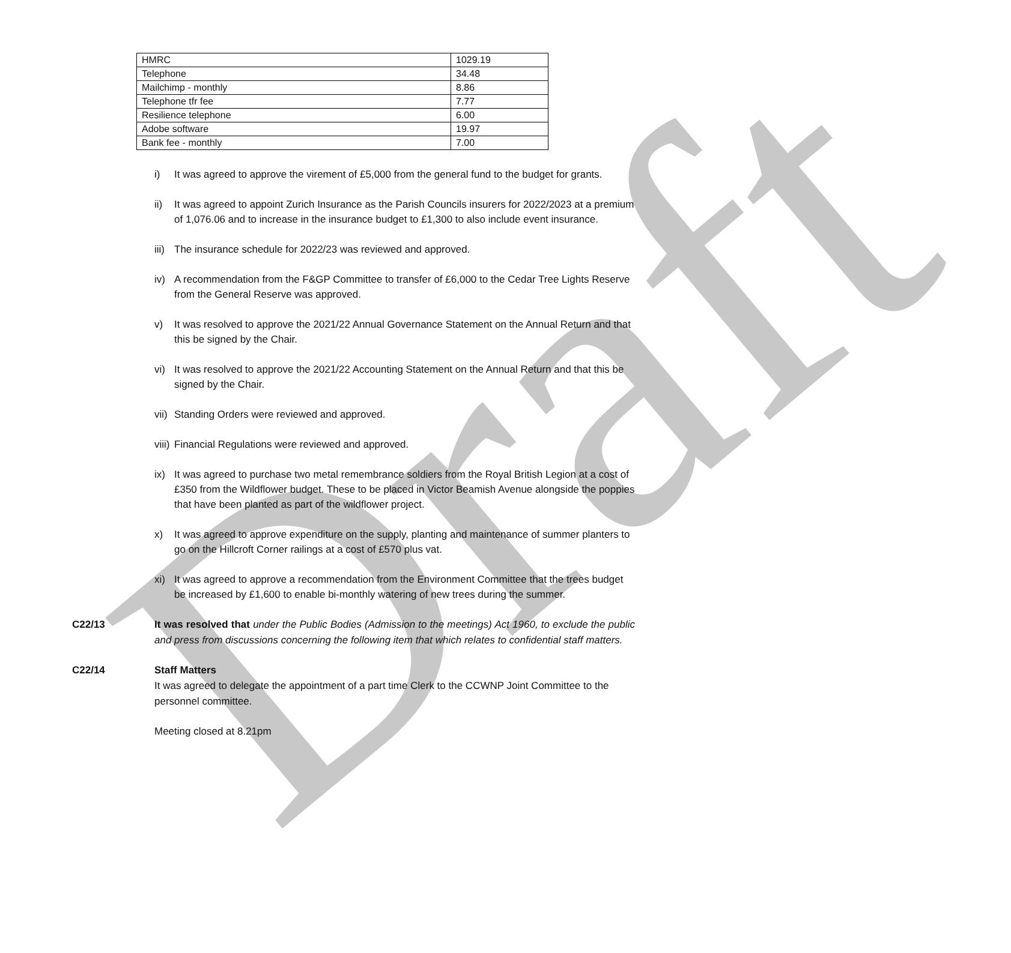Draft
| HMRC | 1029.19 |
| Telephone | 34.48 |
| Mailchimp - monthly | 8.86 |
| Telephone tfr fee | 7.77 |
| Resilience telephone | 6.00 |
| Adobe software | 19.97 |
| Bank fee - monthly | 7.00 |
i) It was agreed to approve the virement of £5,000 from the general fund to the budget for grants.
ii) It was agreed to appoint Zurich Insurance as the Parish Councils insurers for 2022/2023 at a premium of 1,076.06 and to increase in the insurance budget to £1,300 to also include event insurance.
iii) The insurance schedule for 2022/23 was reviewed and approved.
iv) A recommendation from the F&GP Committee to transfer of £6,000 to the Cedar Tree Lights Reserve from the General Reserve was approved.
v) It was resolved to approve the 2021/22 Annual Governance Statement on the Annual Return and that this be signed by the Chair.
vi) It was resolved to approve the 2021/22 Accounting Statement on the Annual Return and that this be signed by the Chair.
vii) Standing Orders were reviewed and approved.
viii) Financial Regulations were reviewed and approved.
ix) It was agreed to purchase two metal remembrance soldiers from the Royal British Legion at a cost of £350 from the Wildflower budget. These to be placed in Victor Beamish Avenue alongside the poppies that have been planted as part of the wildflower project.
x) It was agreed to approve expenditure on the supply, planting and maintenance of summer planters to go on the Hillcroft Corner railings at a cost of £570 plus vat.
xi) It was agreed to approve a recommendation from the Environment Committee that the trees budget be increased by £1,600 to enable bi-monthly watering of new trees during the summer.
C22/13 It was resolved that under the Public Bodies (Admission to the meetings) Act 1960, to exclude the public and press from discussions concerning the following item that which relates to confidential staff matters.
C22/14 Staff Matters
It was agreed to delegate the appointment of a part time Clerk to the CCWNP Joint Committee to the personnel committee.
Meeting closed at 8.21pm